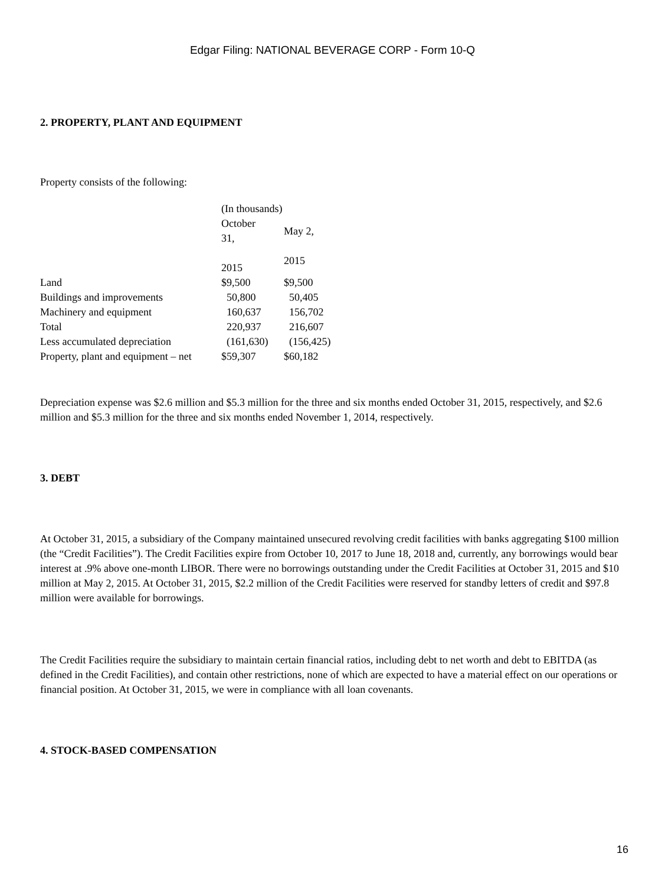Edgar Filing: NATIONAL BEVERAGE CORP - Form 10-Q
2. PROPERTY, PLANT AND EQUIPMENT
Property consists of the following:
| | (In thousands) | |
| | October 31, 2015 | May 2, 2015 |
| Land | $9,500 | $9,500 |
| Buildings and improvements | 50,800 | 50,405 |
| Machinery and equipment | 160,637 | 156,702 |
| Total | 220,937 | 216,607 |
| Less accumulated depreciation | (161,630) | (156,425) |
| Property, plant and equipment – net | $59,307 | $60,182 |
Depreciation expense was $2.6 million and $5.3 million for the three and six months ended October 31, 2015, respectively, and $2.6 million and $5.3 million for the three and six months ended November 1, 2014, respectively.
3. DEBT
At October 31, 2015, a subsidiary of the Company maintained unsecured revolving credit facilities with banks aggregating $100 million (the “Credit Facilities”). The Credit Facilities expire from October 10, 2017 to June 18, 2018 and, currently, any borrowings would bear interest at .9% above one-month LIBOR. There were no borrowings outstanding under the Credit Facilities at October 31, 2015 and $10 million at May 2, 2015. At October 31, 2015, $2.2 million of the Credit Facilities were reserved for standby letters of credit and $97.8 million were available for borrowings.
The Credit Facilities require the subsidiary to maintain certain financial ratios, including debt to net worth and debt to EBITDA (as defined in the Credit Facilities), and contain other restrictions, none of which are expected to have a material effect on our operations or financial position. At October 31, 2015, we were in compliance with all loan covenants.
4. STOCK-BASED COMPENSATION
16